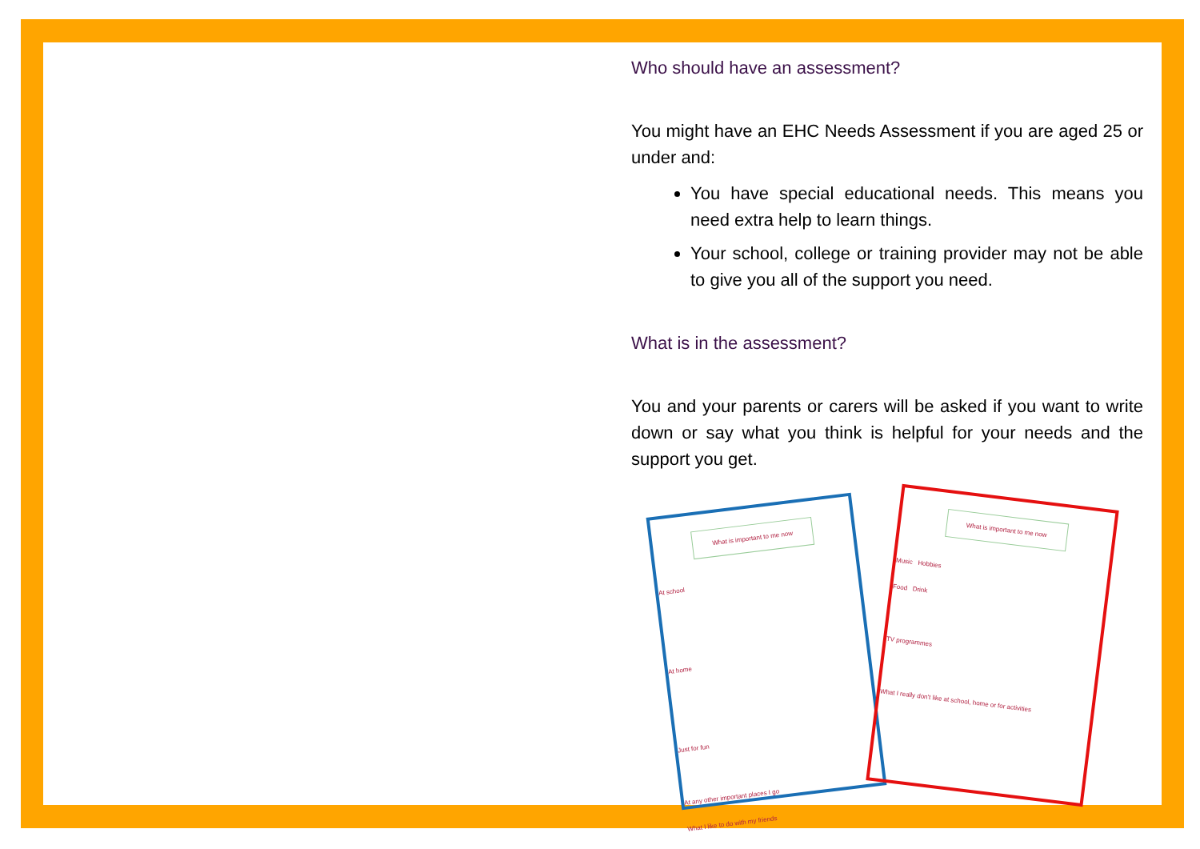Who should have an assessment?
You might have an EHC Needs Assessment if you are aged 25 or under and:
You have special educational needs. This means you need extra help to learn things.
Your school, college or training provider may not be able to give you all of the support you need.
What is in the assessment?
You and your parents or carers will be asked if you want to write down or say what you think is helpful for your needs and the support you get.
What is important to me now
At school
At home
Just for fun
At any other important places I go
What I like to do with my friends
What is important to me now
Music Hobbies
Food Drink
TV programmes
What I really don't like at school, home or for activities